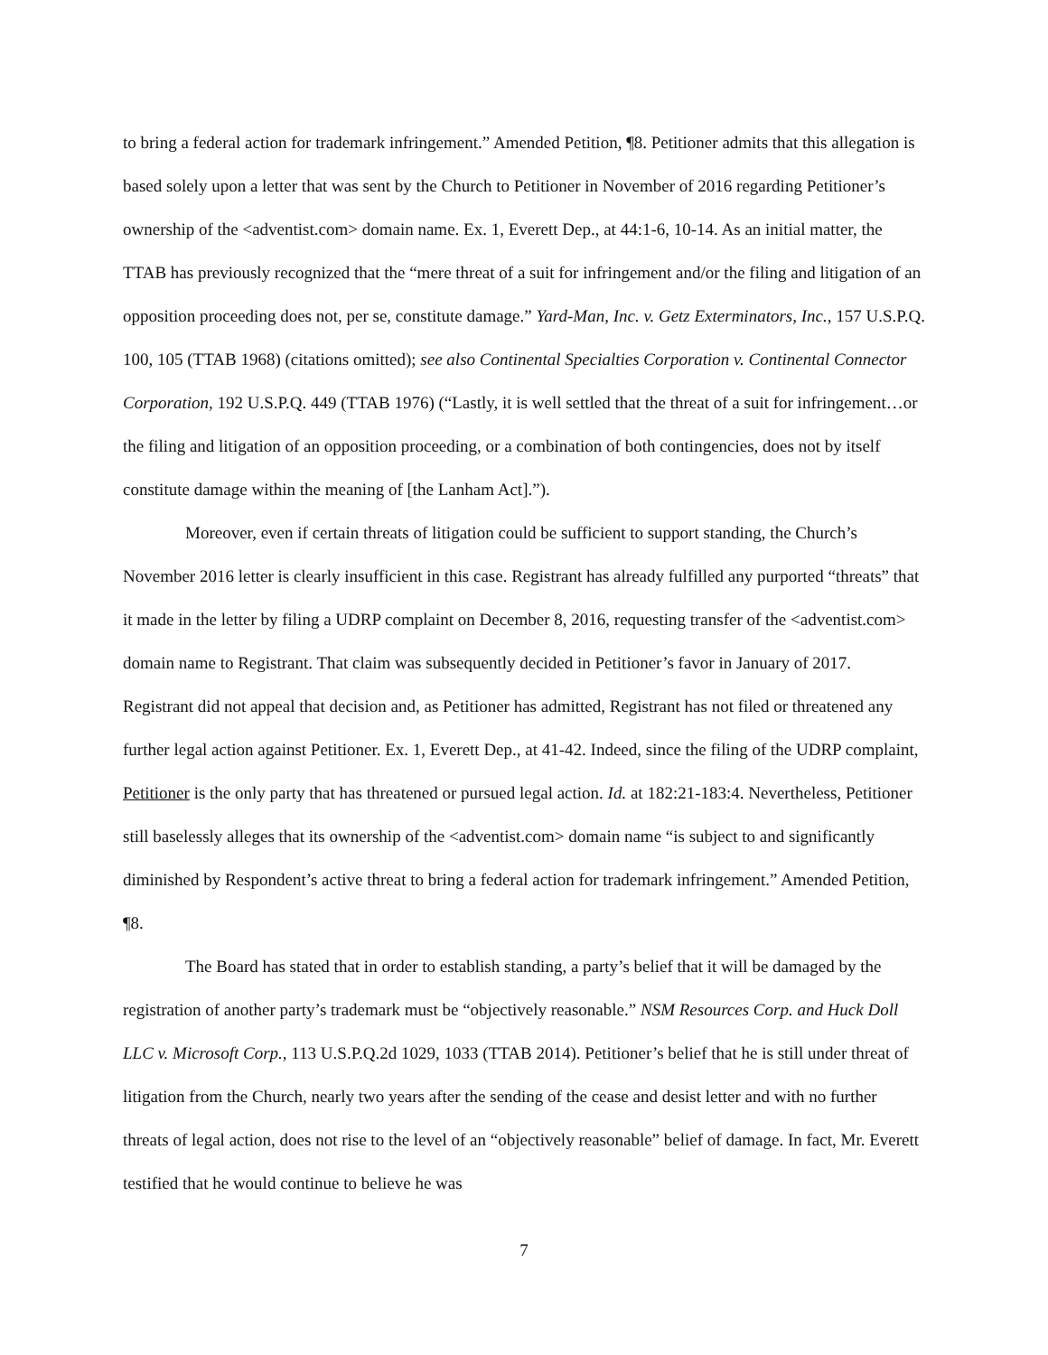to bring a federal action for trademark infringement.” Amended Petition, ¶8. Petitioner admits that this allegation is based solely upon a letter that was sent by the Church to Petitioner in November of 2016 regarding Petitioner’s ownership of the <adventist.com> domain name. Ex. 1, Everett Dep., at 44:1-6, 10-14. As an initial matter, the TTAB has previously recognized that the “mere threat of a suit for infringement and/or the filing and litigation of an opposition proceeding does not, per se, constitute damage.” Yard-Man, Inc. v. Getz Exterminators, Inc., 157 U.S.P.Q. 100, 105 (TTAB 1968) (citations omitted); see also Continental Specialties Corporation v. Continental Connector Corporation, 192 U.S.P.Q. 449 (TTAB 1976) (“Lastly, it is well settled that the threat of a suit for infringement…or the filing and litigation of an opposition proceeding, or a combination of both contingencies, does not by itself constitute damage within the meaning of [the Lanham Act].”).
Moreover, even if certain threats of litigation could be sufficient to support standing, the Church’s November 2016 letter is clearly insufficient in this case. Registrant has already fulfilled any purported “threats” that it made in the letter by filing a UDRP complaint on December 8, 2016, requesting transfer of the <adventist.com> domain name to Registrant. That claim was subsequently decided in Petitioner’s favor in January of 2017. Registrant did not appeal that decision and, as Petitioner has admitted, Registrant has not filed or threatened any further legal action against Petitioner. Ex. 1, Everett Dep., at 41-42. Indeed, since the filing of the UDRP complaint, Petitioner is the only party that has threatened or pursued legal action. Id. at 182:21-183:4. Nevertheless, Petitioner still baselessly alleges that its ownership of the <adventist.com> domain name “is subject to and significantly diminished by Respondent’s active threat to bring a federal action for trademark infringement.” Amended Petition, ¶8.
The Board has stated that in order to establish standing, a party’s belief that it will be damaged by the registration of another party’s trademark must be “objectively reasonable.” NSM Resources Corp. and Huck Doll LLC v. Microsoft Corp., 113 U.S.P.Q.2d 1029, 1033 (TTAB 2014). Petitioner’s belief that he is still under threat of litigation from the Church, nearly two years after the sending of the cease and desist letter and with no further threats of legal action, does not rise to the level of an “objectively reasonable” belief of damage. In fact, Mr. Everett testified that he would continue to believe he was
7